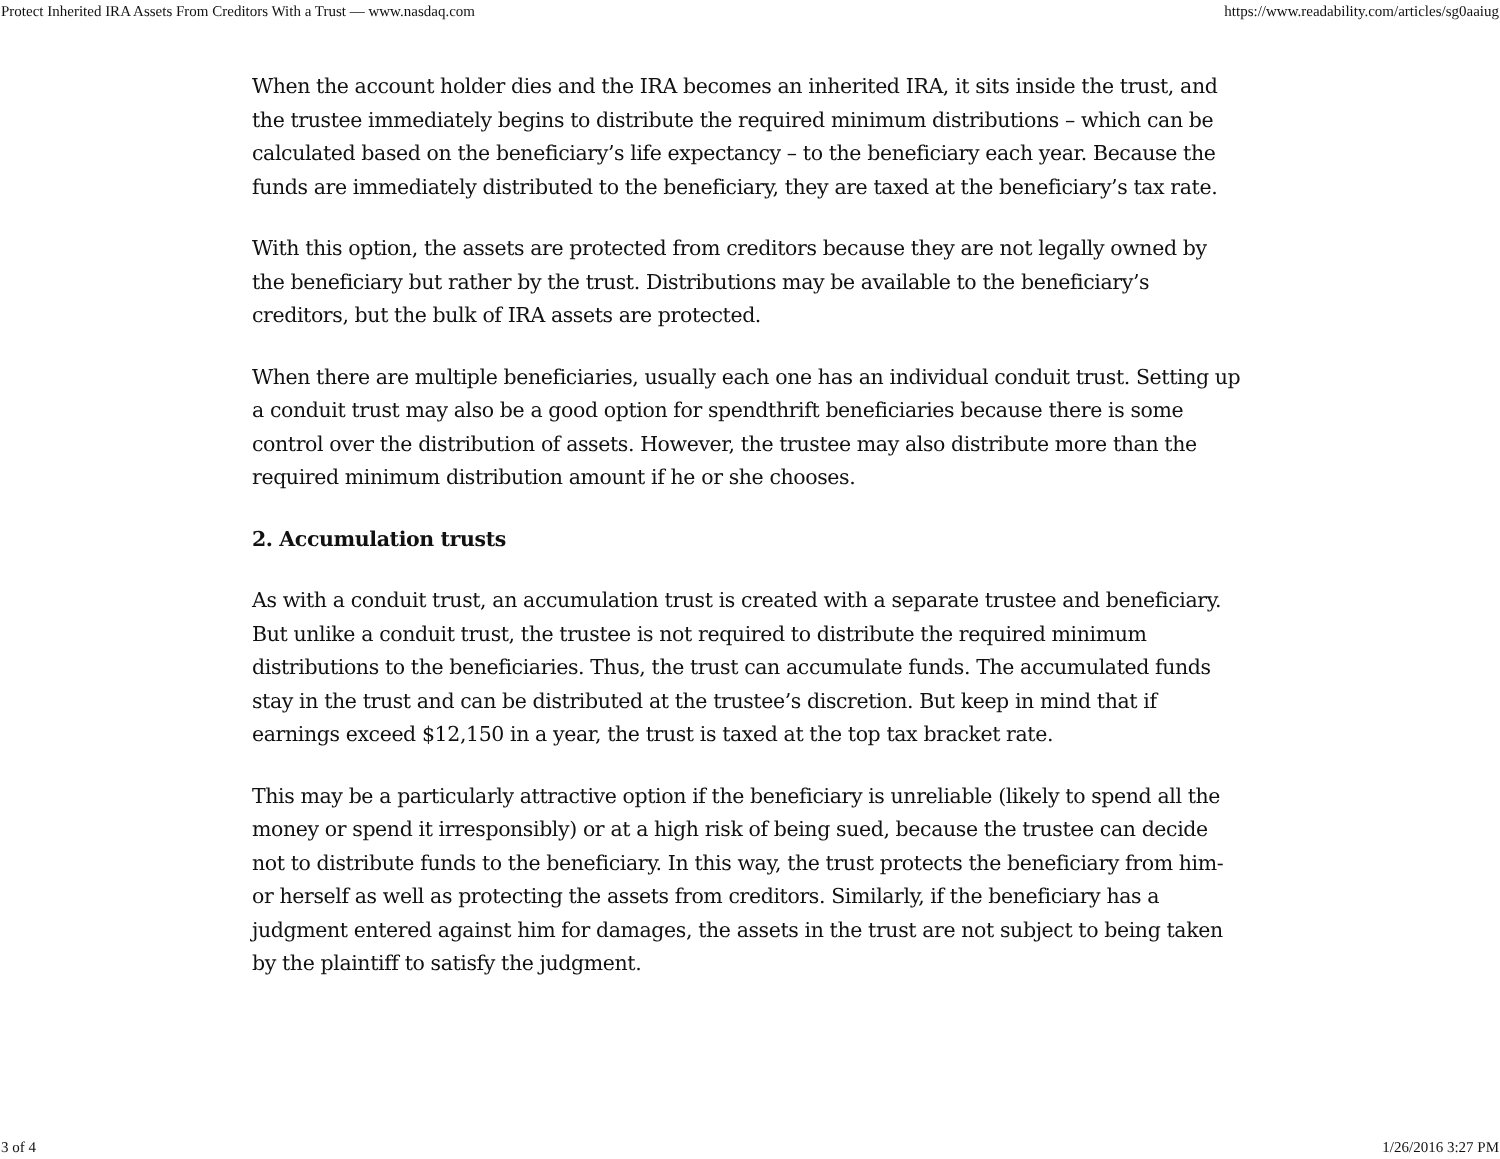Protect Inherited IRA Assets From Creditors With a Trust — www.nasdaq.com https://www.readability.com/articles/sg0aaiug
When the account holder dies and the IRA becomes an inherited IRA, it sits inside the trust, and the trustee immediately begins to distribute the required minimum distributions – which can be calculated based on the beneficiary’s life expectancy – to the beneficiary each year. Because the funds are immediately distributed to the beneficiary, they are taxed at the beneficiary’s tax rate.
With this option, the assets are protected from creditors because they are not legally owned by the beneficiary but rather by the trust. Distributions may be available to the beneficiary’s creditors, but the bulk of IRA assets are protected.
When there are multiple beneficiaries, usually each one has an individual conduit trust. Setting up a conduit trust may also be a good option for spendthrift beneficiaries because there is some control over the distribution of assets. However, the trustee may also distribute more than the required minimum distribution amount if he or she chooses.
2. Accumulation trusts
As with a conduit trust, an accumulation trust is created with a separate trustee and beneficiary. But unlike a conduit trust, the trustee is not required to distribute the required minimum distributions to the beneficiaries. Thus, the trust can accumulate funds. The accumulated funds stay in the trust and can be distributed at the trustee’s discretion. But keep in mind that if earnings exceed $12,150 in a year, the trust is taxed at the top tax bracket rate.
This may be a particularly attractive option if the beneficiary is unreliable (likely to spend all the money or spend it irresponsibly) or at a high risk of being sued, because the trustee can decide not to distribute funds to the beneficiary. In this way, the trust protects the beneficiary from him- or herself as well as protecting the assets from creditors. Similarly, if the beneficiary has a judgment entered against him for damages, the assets in the trust are not subject to being taken by the plaintiff to satisfy the judgment.
3 of 4 1/26/2016 3:27 PM